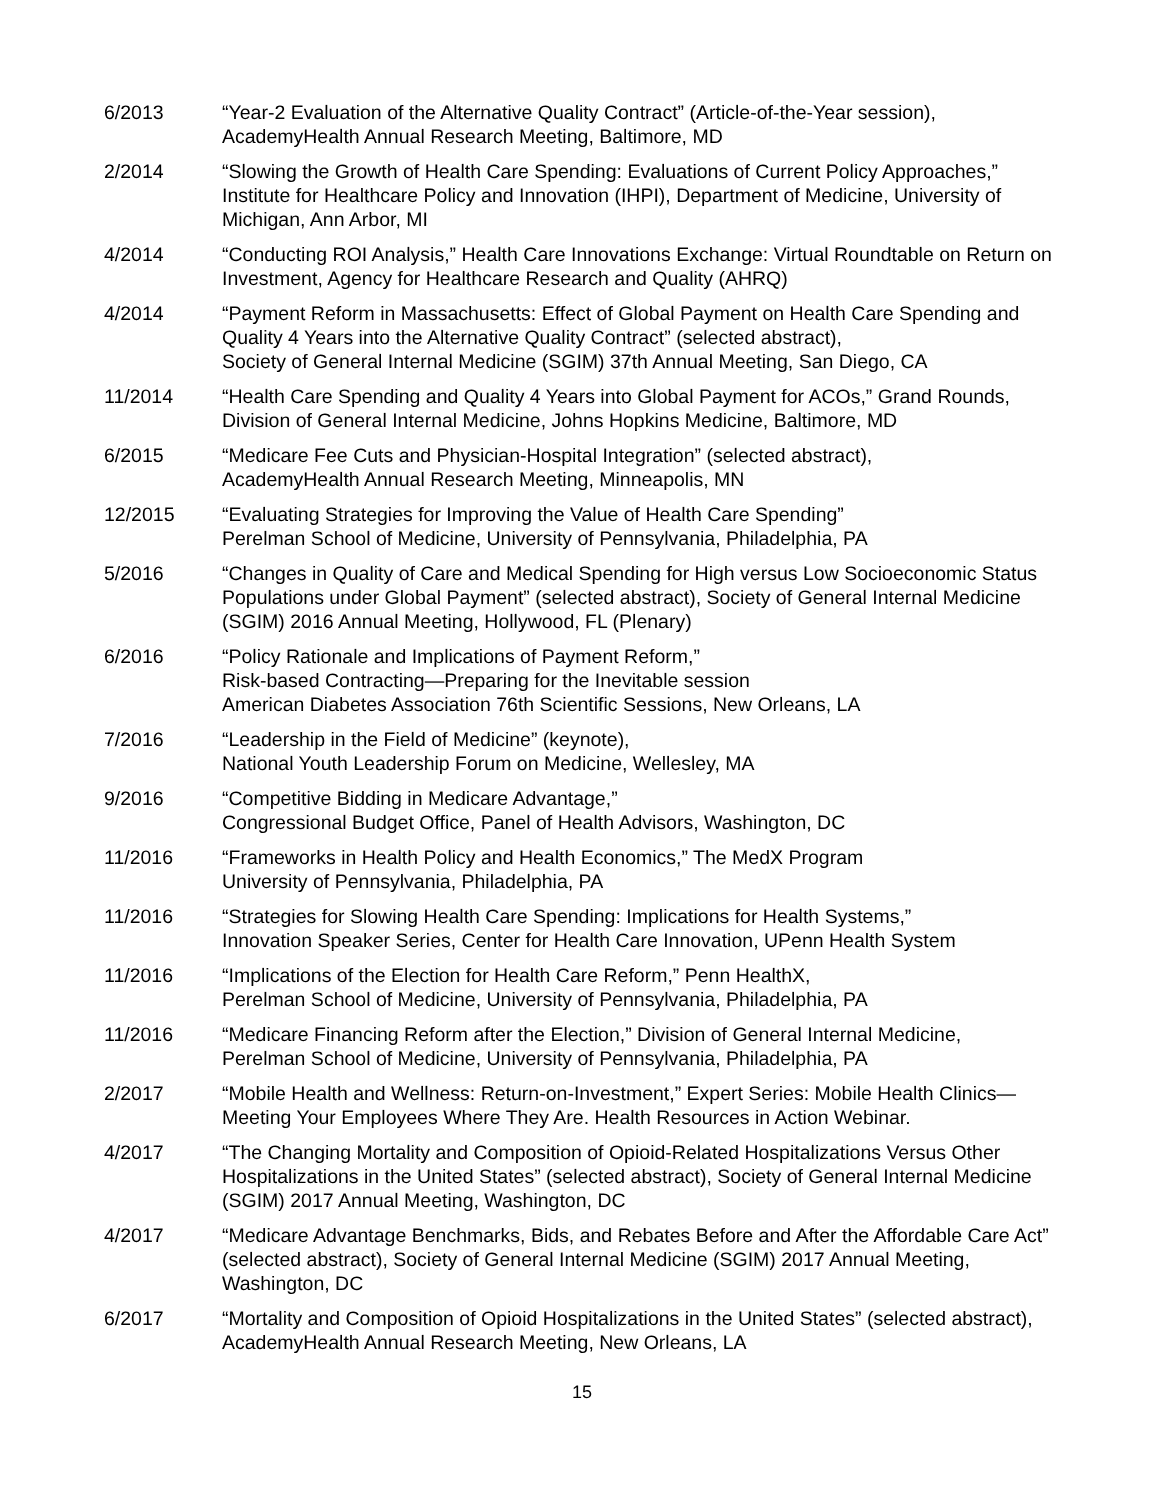6/2013 “Year-2 Evaluation of the Alternative Quality Contract” (Article-of-the-Year session),
AcademyHealth Annual Research Meeting, Baltimore, MD
2/2014 “Slowing the Growth of Health Care Spending: Evaluations of Current Policy Approaches,” Institute for Healthcare Policy and Innovation (IHPI), Department of Medicine, University of Michigan, Ann Arbor, MI
4/2014 “Conducting ROI Analysis,” Health Care Innovations Exchange: Virtual Roundtable on Return on Investment, Agency for Healthcare Research and Quality (AHRQ)
4/2014 “Payment Reform in Massachusetts: Effect of Global Payment on Health Care Spending and Quality 4 Years into the Alternative Quality Contract” (selected abstract),
Society of General Internal Medicine (SGIM) 37th Annual Meeting, San Diego, CA
11/2014 “Health Care Spending and Quality 4 Years into Global Payment for ACOs,” Grand Rounds, Division of General Internal Medicine, Johns Hopkins Medicine, Baltimore, MD
6/2015 “Medicare Fee Cuts and Physician-Hospital Integration” (selected abstract),
AcademyHealth Annual Research Meeting, Minneapolis, MN
12/2015 “Evaluating Strategies for Improving the Value of Health Care Spending”
Perelman School of Medicine, University of Pennsylvania, Philadelphia, PA
5/2016 “Changes in Quality of Care and Medical Spending for High versus Low Socioeconomic Status Populations under Global Payment” (selected abstract), Society of General Internal Medicine (SGIM) 2016 Annual Meeting, Hollywood, FL (Plenary)
6/2016 “Policy Rationale and Implications of Payment Reform,”
Risk-based Contracting—Preparing for the Inevitable session
American Diabetes Association 76th Scientific Sessions, New Orleans, LA
7/2016 “Leadership in the Field of Medicine” (keynote),
National Youth Leadership Forum on Medicine, Wellesley, MA
9/2016 “Competitive Bidding in Medicare Advantage,”
Congressional Budget Office, Panel of Health Advisors, Washington, DC
11/2016 “Frameworks in Health Policy and Health Economics,” The MedX Program
University of Pennsylvania, Philadelphia, PA
11/2016 “Strategies for Slowing Health Care Spending: Implications for Health Systems,”
Innovation Speaker Series, Center for Health Care Innovation, UPenn Health System
11/2016 “Implications of the Election for Health Care Reform,” Penn HealthX,
Perelman School of Medicine, University of Pennsylvania, Philadelphia, PA
11/2016 “Medicare Financing Reform after the Election,” Division of General Internal Medicine,
Perelman School of Medicine, University of Pennsylvania, Philadelphia, PA
2/2017 “Mobile Health and Wellness: Return-on-Investment,” Expert Series: Mobile Health Clinics—Meeting Your Employees Where They Are. Health Resources in Action Webinar.
4/2017 “The Changing Mortality and Composition of Opioid-Related Hospitalizations Versus Other Hospitalizations in the United States” (selected abstract), Society of General Internal Medicine (SGIM) 2017 Annual Meeting, Washington, DC
4/2017 “Medicare Advantage Benchmarks, Bids, and Rebates Before and After the Affordable Care Act” (selected abstract), Society of General Internal Medicine (SGIM) 2017 Annual Meeting, Washington, DC
6/2017 “Mortality and Composition of Opioid Hospitalizations in the United States” (selected abstract), AcademyHealth Annual Research Meeting, New Orleans, LA
15